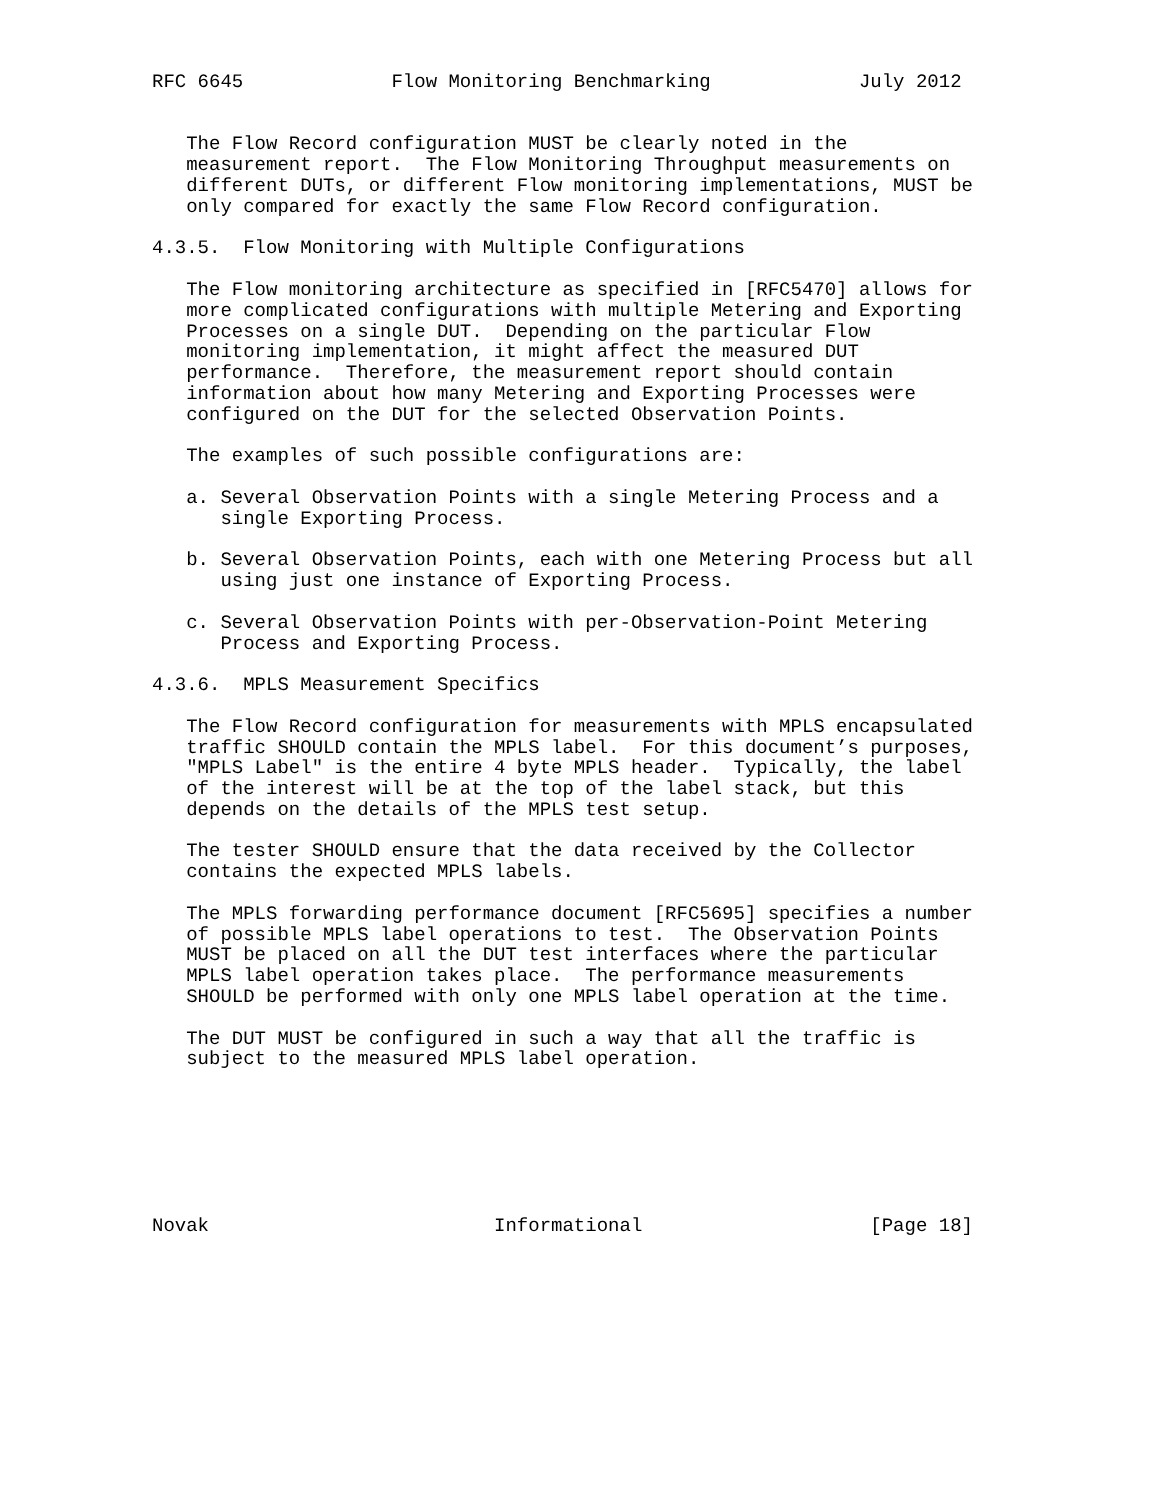RFC 6645             Flow Monitoring Benchmarking             July 2012


   The Flow Record configuration MUST be clearly noted in the
   measurement report.  The Flow Monitoring Throughput measurements on
   different DUTs, or different Flow monitoring implementations, MUST be
   only compared for exactly the same Flow Record configuration.

4.3.5.  Flow Monitoring with Multiple Configurations

   The Flow monitoring architecture as specified in [RFC5470] allows for
   more complicated configurations with multiple Metering and Exporting
   Processes on a single DUT.  Depending on the particular Flow
   monitoring implementation, it might affect the measured DUT
   performance.  Therefore, the measurement report should contain
   information about how many Metering and Exporting Processes were
   configured on the DUT for the selected Observation Points.

   The examples of such possible configurations are:

   a. Several Observation Points with a single Metering Process and a
      single Exporting Process.

   b. Several Observation Points, each with one Metering Process but all
      using just one instance of Exporting Process.

   c. Several Observation Points with per-Observation-Point Metering
      Process and Exporting Process.

4.3.6.  MPLS Measurement Specifics

   The Flow Record configuration for measurements with MPLS encapsulated
   traffic SHOULD contain the MPLS label.  For this document’s purposes,
   "MPLS Label" is the entire 4 byte MPLS header.  Typically, the label
   of the interest will be at the top of the label stack, but this
   depends on the details of the MPLS test setup.

   The tester SHOULD ensure that the data received by the Collector
   contains the expected MPLS labels.

   The MPLS forwarding performance document [RFC5695] specifies a number
   of possible MPLS label operations to test.  The Observation Points
   MUST be placed on all the DUT test interfaces where the particular
   MPLS label operation takes place.  The performance measurements
   SHOULD be performed with only one MPLS label operation at the time.

   The DUT MUST be configured in such a way that all the traffic is
   subject to the measured MPLS label operation.







Novak                         Informational                    [Page 18]